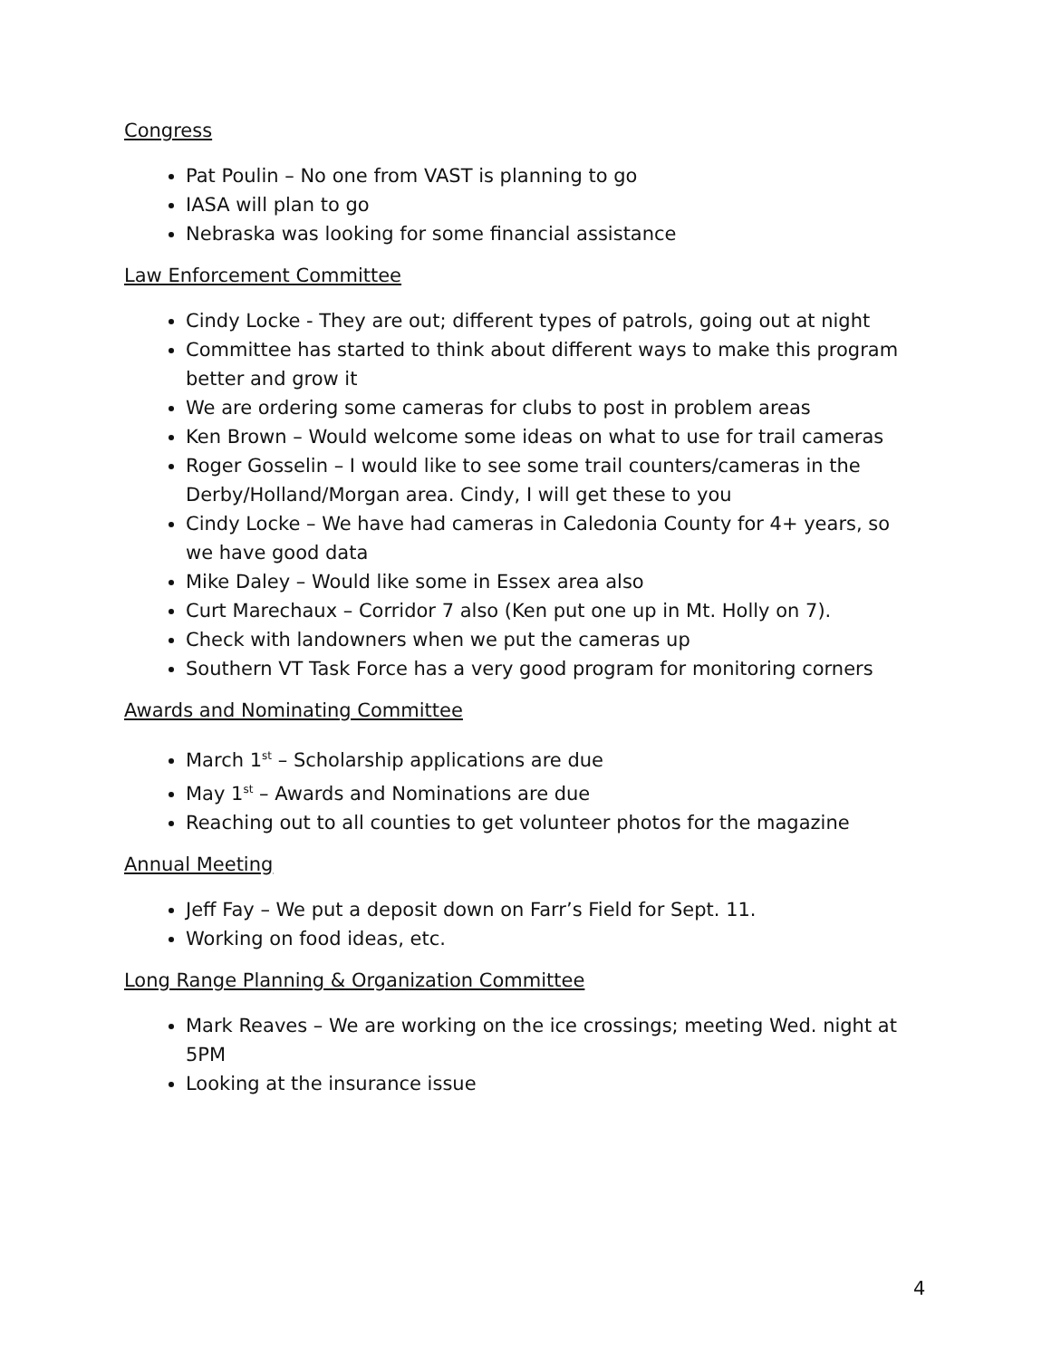Congress
Pat Poulin – No one from VAST is planning to go
IASA will plan to go
Nebraska was looking for some financial assistance
Law Enforcement Committee
Cindy Locke - They are out; different types of patrols, going out at night
Committee has started to think about different ways to make this program better and grow it
We are ordering some cameras for clubs to post in problem areas
Ken Brown – Would welcome some ideas on what to use for trail cameras
Roger Gosselin – I would like to see some trail counters/cameras in the Derby/Holland/Morgan area. Cindy, I will get these to you
Cindy Locke – We have had cameras in Caledonia County for 4+ years, so we have good data
Mike Daley – Would like some in Essex area also
Curt Marechaux – Corridor 7 also (Ken put one up in Mt. Holly on 7).
Check with landowners when we put the cameras up
Southern VT Task Force has a very good program for monitoring corners
Awards and Nominating Committee
March 1<sup>st</sup> – Scholarship applications are due
May 1<sup>st</sup> – Awards and Nominations are due
Reaching out to all counties to get volunteer photos for the magazine
Annual Meeting
Jeff Fay – We put a deposit down on Farr’s Field for Sept. 11.
Working on food ideas, etc.
Long Range Planning & Organization Committee
Mark Reaves – We are working on the ice crossings; meeting Wed. night at 5PM
Looking at the insurance issue
4